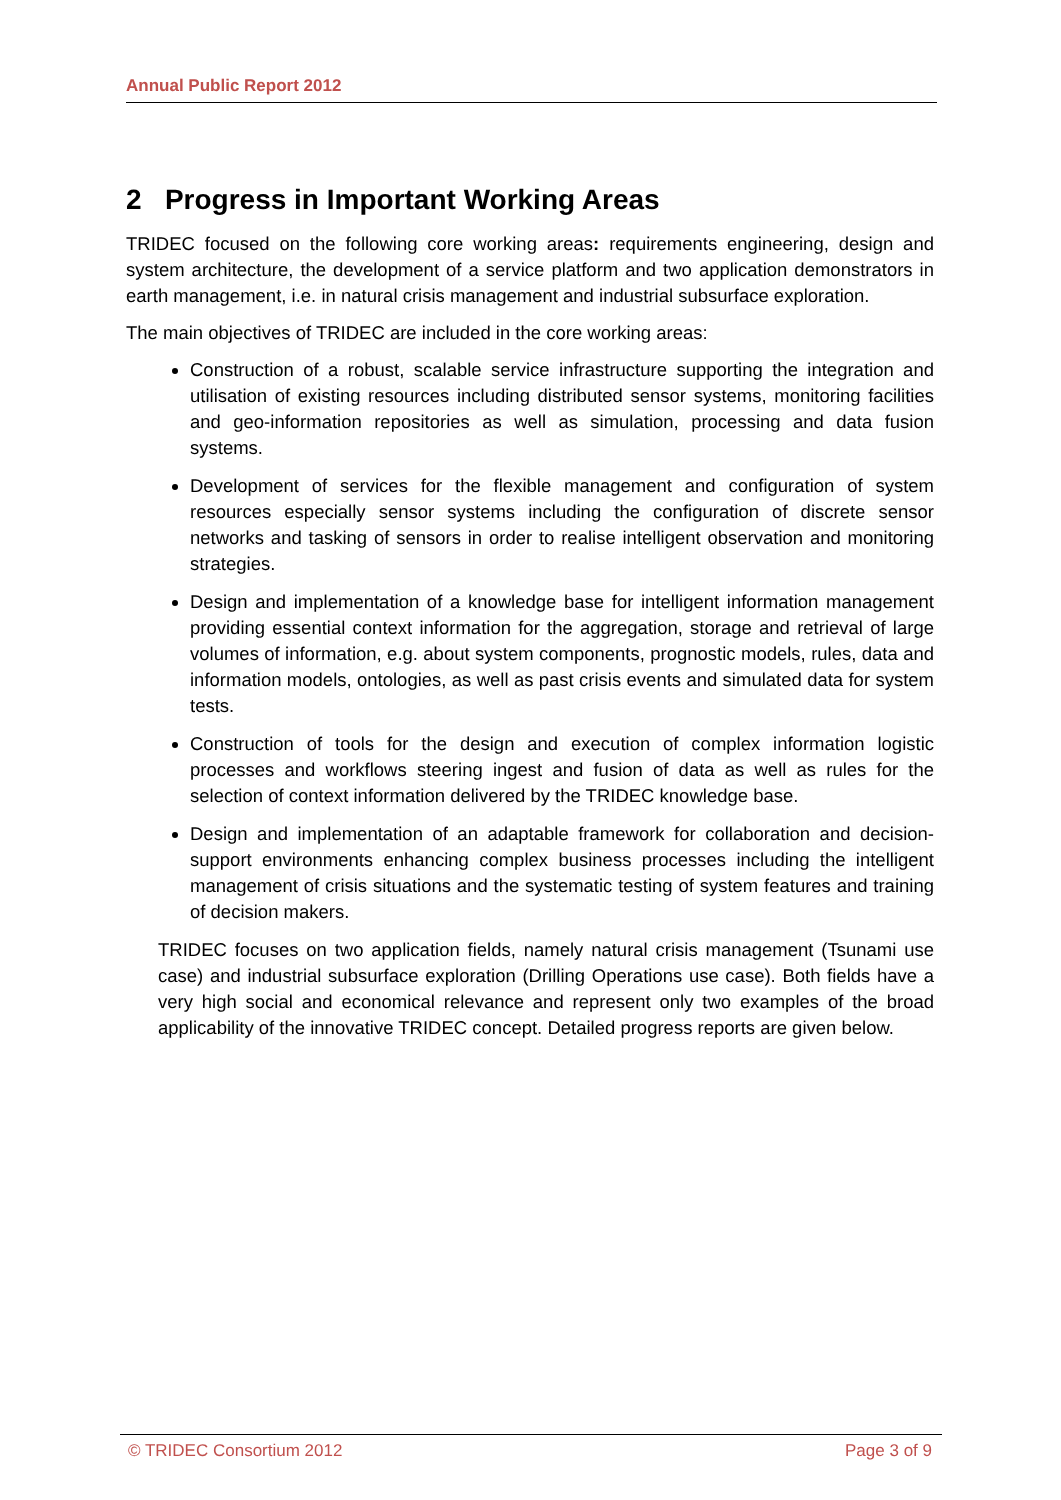Annual Public Report 2012
2 Progress in Important Working Areas
TRIDEC focused on the following core working areas: requirements engineering, design and system architecture, the development of a service platform and two application demonstrators in earth management, i.e. in natural crisis management and industrial subsurface exploration.
The main objectives of TRIDEC are included in the core working areas:
Construction of a robust, scalable service infrastructure supporting the integration and utilisation of existing resources including distributed sensor systems, monitoring facilities and geo-information repositories as well as simulation, processing and data fusion systems.
Development of services for the flexible management and configuration of system resources especially sensor systems including the configuration of discrete sensor networks and tasking of sensors in order to realise intelligent observation and monitoring strategies.
Design and implementation of a knowledge base for intelligent information management providing essential context information for the aggregation, storage and retrieval of large volumes of information, e.g. about system components, prognostic models, rules, data and information models, ontologies, as well as past crisis events and simulated data for system tests.
Construction of tools for the design and execution of complex information logistic processes and workflows steering ingest and fusion of data as well as rules for the selection of context information delivered by the TRIDEC knowledge base.
Design and implementation of an adaptable framework for collaboration and decision-support environments enhancing complex business processes including the intelligent management of crisis situations and the systematic testing of system features and training of decision makers.
TRIDEC focuses on two application fields, namely natural crisis management (Tsunami use case) and industrial subsurface exploration (Drilling Operations use case). Both fields have a very high social and economical relevance and represent only two examples of the broad applicability of the innovative TRIDEC concept. Detailed progress reports are given below.
© TRIDEC Consortium 2012 Page 3 of 9